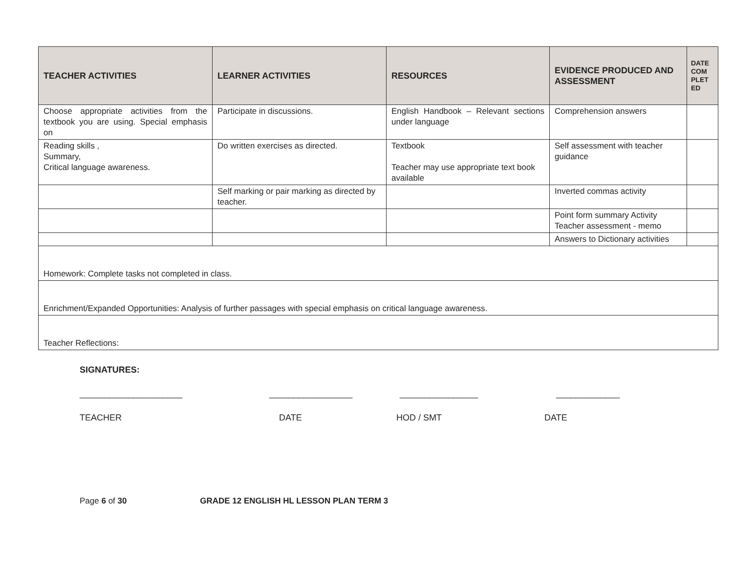| TEACHER ACTIVITIES | LEARNER ACTIVITIES | RESOURCES | EVIDENCE PRODUCED AND ASSESSMENT | DATE COM PLET ED |
| --- | --- | --- | --- | --- |
| Choose appropriate activities from the textbook you are using. Special emphasis on | Participate in discussions. | English Handbook – Relevant sections under language | Comprehension answers | |
| Reading skills , Summary, Critical language awareness. | Do written exercises as directed. | Textbook Teacher may use appropriate text book available | Self assessment with teacher guidance | |
| | Self marking or pair marking as directed by teacher. | | Inverted commas activity | |
| | | | Point form summary Activity Teacher assessment - memo | |
| | | | Answers to Dictionary activities | |
| Homework: Complete tasks not completed in class. | | | | |
| Enrichment/Expanded Opportunities: Analysis of further passages with special emphasis on critical language awareness. | | | | |
| Teacher Reflections: | | | | |
SIGNATURES:
_____________________ _________________ ________________ _____________
TEACHER DATE HOD / SMT DATE
Page 6 of 30 GRADE 12 ENGLISH HL LESSON PLAN TERM 3